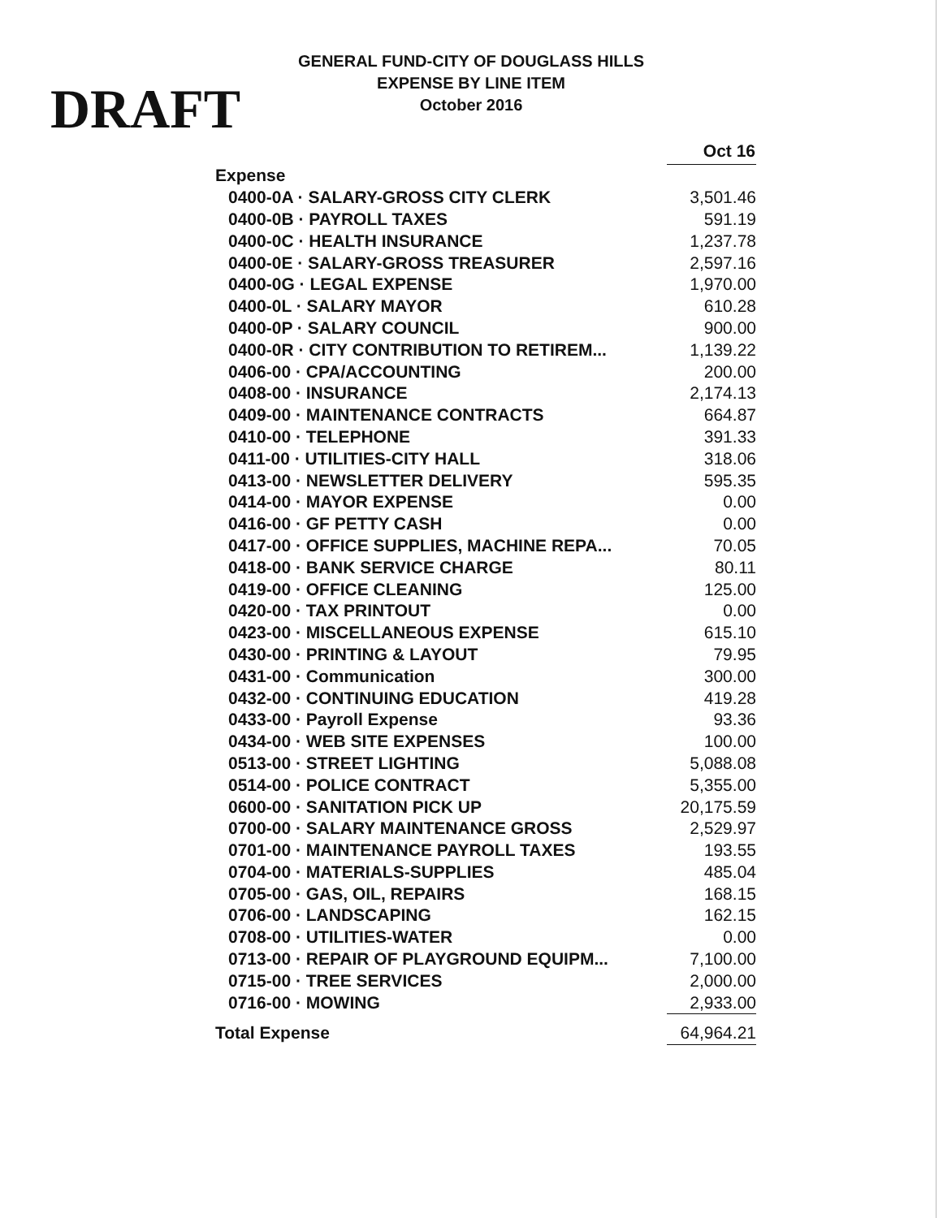DRAFT
GENERAL FUND-CITY OF DOUGLASS HILLS
EXPENSE BY LINE ITEM
October 2016
| | Oct 16 |
| Expense | |
| 0400-0A · SALARY-GROSS CITY CLERK | 3,501.46 |
| 0400-0B · PAYROLL TAXES | 591.19 |
| 0400-0C · HEALTH INSURANCE | 1,237.78 |
| 0400-0E · SALARY-GROSS TREASURER | 2,597.16 |
| 0400-0G · LEGAL EXPENSE | 1,970.00 |
| 0400-0L · SALARY MAYOR | 610.28 |
| 0400-0P · SALARY COUNCIL | 900.00 |
| 0400-0R · CITY CONTRIBUTION TO RETIREM... | 1,139.22 |
| 0406-00 · CPA/ACCOUNTING | 200.00 |
| 0408-00 · INSURANCE | 2,174.13 |
| 0409-00 · MAINTENANCE CONTRACTS | 664.87 |
| 0410-00 · TELEPHONE | 391.33 |
| 0411-00 · UTILITIES-CITY HALL | 318.06 |
| 0413-00 · NEWSLETTER DELIVERY | 595.35 |
| 0414-00 · MAYOR EXPENSE | 0.00 |
| 0416-00 · GF PETTY CASH | 0.00 |
| 0417-00 · OFFICE SUPPLIES, MACHINE REPA... | 70.05 |
| 0418-00 · BANK SERVICE CHARGE | 80.11 |
| 0419-00 · OFFICE CLEANING | 125.00 |
| 0420-00 · TAX PRINTOUT | 0.00 |
| 0423-00 · MISCELLANEOUS EXPENSE | 615.10 |
| 0430-00 · PRINTING & LAYOUT | 79.95 |
| 0431-00 · Communication | 300.00 |
| 0432-00 · CONTINUING EDUCATION | 419.28 |
| 0433-00 · Payroll Expense | 93.36 |
| 0434-00 · WEB SITE EXPENSES | 100.00 |
| 0513-00 · STREET LIGHTING | 5,088.08 |
| 0514-00 · POLICE CONTRACT | 5,355.00 |
| 0600-00 · SANITATION PICK UP | 20,175.59 |
| 0700-00 · SALARY MAINTENANCE GROSS | 2,529.97 |
| 0701-00 · MAINTENANCE PAYROLL TAXES | 193.55 |
| 0704-00 · MATERIALS-SUPPLIES | 485.04 |
| 0705-00 · GAS, OIL, REPAIRS | 168.15 |
| 0706-00 · LANDSCAPING | 162.15 |
| 0708-00 · UTILITIES-WATER | 0.00 |
| 0713-00 · REPAIR OF PLAYGROUND EQUIPM... | 7,100.00 |
| 0715-00 · TREE SERVICES | 2,000.00 |
| 0716-00 · MOWING | 2,933.00 |
| Total Expense | 64,964.21 |